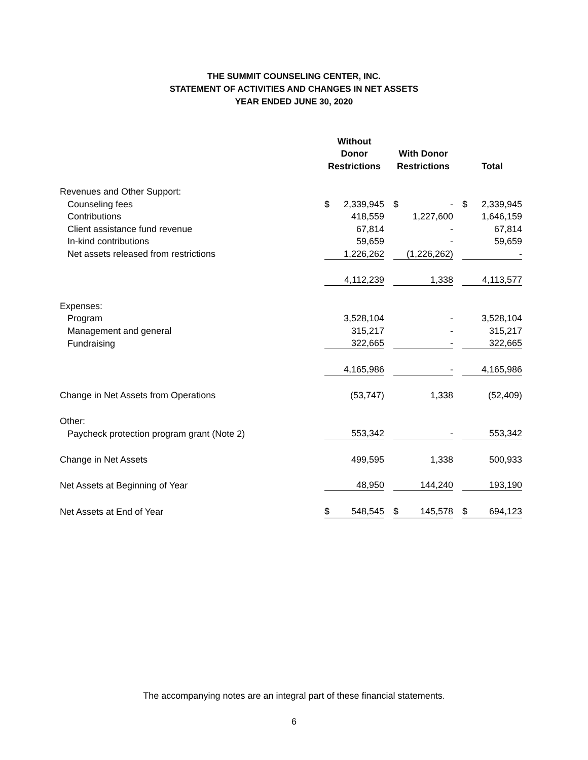THE SUMMIT COUNSELING CENTER, INC.
STATEMENT OF ACTIVITIES AND CHANGES IN NET ASSETS
YEAR ENDED JUNE 30, 2020
| | Without | | | | | | | |
| | Donor | | | With Donor | | | | |
| | Restrictions | | | Restrictions | | | Total | |
| Revenues and Other Support: | | | | | | | | |
| Counseling fees | $ | 2,339,945 | | $ | - | | $ | 2,339,945 |
| Contributions | | 418,559 | | | 1,227,600 | | | 1,646,159 |
| Client assistance fund revenue | | 67,814 | | | - | | | 67,814 |
| In-kind contributions | | 59,659 | | | - | | | 59,659 |
| Net assets released from restrictions | | 1,226,262 | | | (1,226,262) | | | - |
| | | 4,112,239 | | | 1,338 | | | 4,113,577 |
| Expenses: | | | | | | | | |
| Program | | 3,528,104 | | | - | | | 3,528,104 |
| Management and general | | 315,217 | | | - | | | 315,217 |
| Fundraising | | 322,665 | | | - | | | 322,665 |
| | | 4,165,986 | | | - | | | 4,165,986 |
| Change in Net Assets from Operations | | (53,747) | | | 1,338 | | | (52,409) |
| Other: | | | | | | | | |
| Paycheck protection program grant (Note 2) | | 553,342 | | | - | | | 553,342 |
| Change in Net Assets | | 499,595 | | | 1,338 | | | 500,933 |
| Net Assets at Beginning of Year | | 48,950 | | | 144,240 | | | 193,190 |
| Net Assets at End of Year | $ | 548,545 | | $ | 145,578 | | $ | 694,123 |
The accompanying notes are an integral part of these financial statements.
6